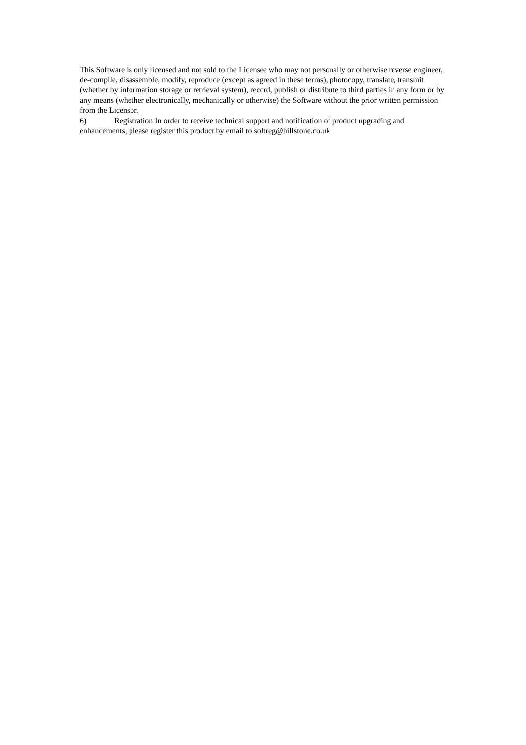This Software is only licensed and not sold to the Licensee who may not personally or otherwise reverse engineer, de-compile, disassemble, modify, reproduce (except as agreed in these terms), photocopy, translate, transmit (whether by information storage or retrieval system), record, publish or distribute to third parties in any form or by any means (whether electronically, mechanically or otherwise) the Software without the prior written permission from the Licensor.
6) Registration In order to receive technical support and notification of product upgrading and enhancements, please register this product by email to softreg@hillstone.co.uk